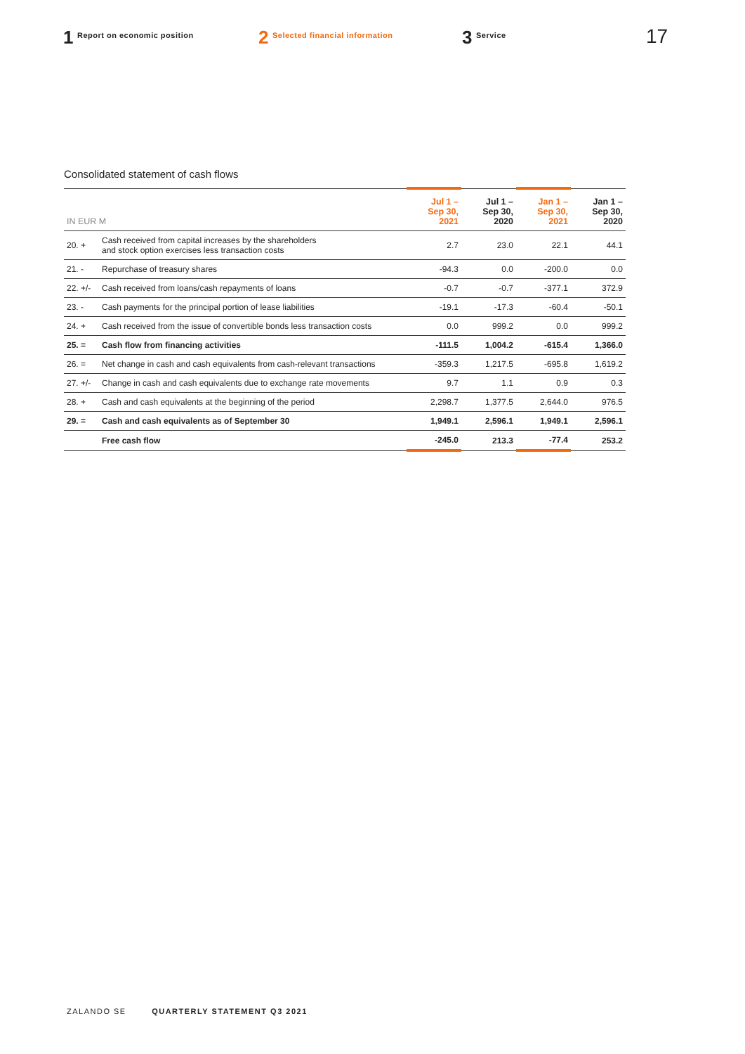1 Report on economic position
2 Selected financial information
3 Service
17
Consolidated statement of cash flows
| IN EUR M | | Jul 1 – Sep 30, 2021 | Jul 1 – Sep 30, 2020 | Jan 1 – Sep 30, 2021 | Jan 1 – Sep 30, 2020 |
| --- | --- | --- | --- | --- | --- |
| 20. + | Cash received from capital increases by the shareholders and stock option exercises less transaction costs | 2.7 | 23.0 | 22.1 | 44.1 |
| 21. - | Repurchase of treasury shares | -94.3 | 0.0 | -200.0 | 0.0 |
| 22. +/- | Cash received from loans/cash repayments of loans | -0.7 | -0.7 | -377.1 | 372.9 |
| 23. - | Cash payments for the principal portion of lease liabilities | -19.1 | -17.3 | -60.4 | -50.1 |
| 24. + | Cash received from the issue of convertible bonds less transaction costs | 0.0 | 999.2 | 0.0 | 999.2 |
| 25. = | Cash flow from financing activities | -111.5 | 1,004.2 | -615.4 | 1,366.0 |
| 26. = | Net change in cash and cash equivalents from cash-relevant transactions | -359.3 | 1,217.5 | -695.8 | 1,619.2 |
| 27. +/- | Change in cash and cash equivalents due to exchange rate movements | 9.7 | 1.1 | 0.9 | 0.3 |
| 28. + | Cash and cash equivalents at the beginning of the period | 2,298.7 | 1,377.5 | 2,644.0 | 976.5 |
| 29. = | Cash and cash equivalents as of September 30 | 1,949.1 | 2,596.1 | 1,949.1 | 2,596.1 |
| | Free cash flow | -245.0 | 213.3 | -77.4 | 253.2 |
ZALANDO SE QUARTERLY STATEMENT Q3 2021